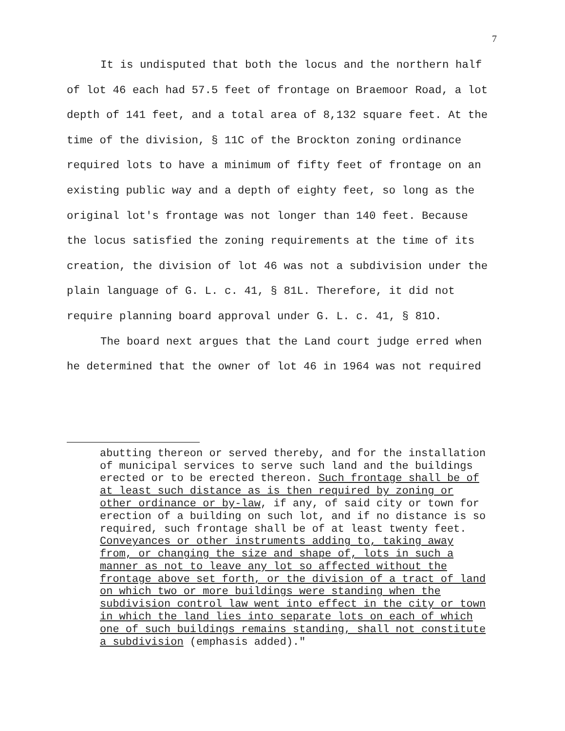7
It is undisputed that both the locus and the northern half of lot 46 each had 57.5 feet of frontage on Braemoor Road, a lot depth of 141 feet, and a total area of 8,132 square feet. At the time of the division, § 11C of the Brockton zoning ordinance required lots to have a minimum of fifty feet of frontage on an existing public way and a depth of eighty feet, so long as the original lot's frontage was not longer than 140 feet. Because the locus satisfied the zoning requirements at the time of its creation, the division of lot 46 was not a subdivision under the plain language of G. L. c. 41, § 81L. Therefore, it did not require planning board approval under G. L. c. 41, § 81O.
The board next argues that the Land court judge erred when he determined that the owner of lot 46 in 1964 was not required
abutting thereon or served thereby, and for the installation of municipal services to serve such land and the buildings erected or to be erected thereon. Such frontage shall be of at least such distance as is then required by zoning or other ordinance or by-law, if any, of said city or town for erection of a building on such lot, and if no distance is so required, such frontage shall be of at least twenty feet. Conveyances or other instruments adding to, taking away from, or changing the size and shape of, lots in such a manner as not to leave any lot so affected without the frontage above set forth, or the division of a tract of land on which two or more buildings were standing when the subdivision control law went into effect in the city or town in which the land lies into separate lots on each of which one of such buildings remains standing, shall not constitute a subdivision (emphasis added)."